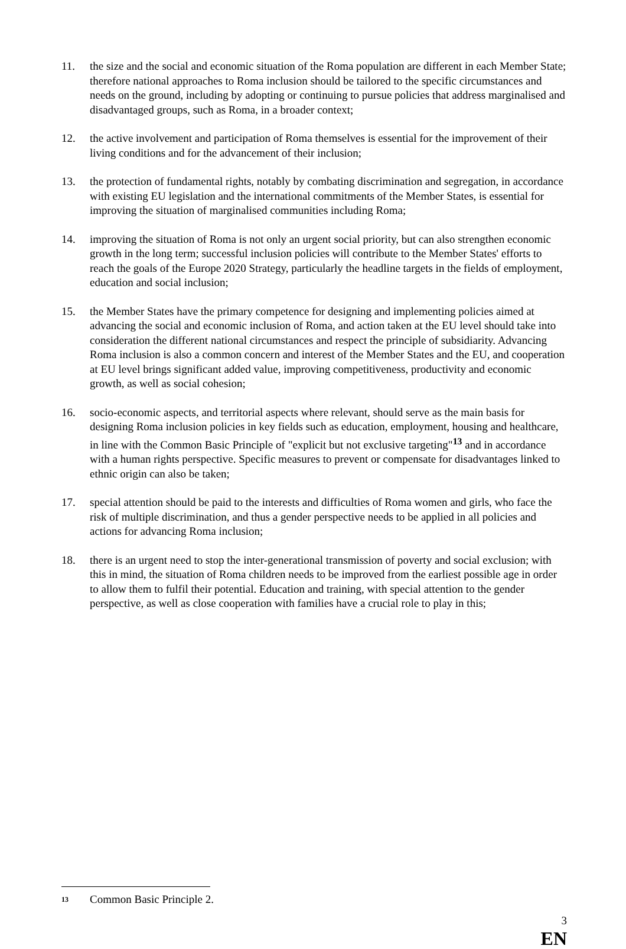11. the size and the social and economic situation of the Roma population are different in each Member State; therefore national approaches to Roma inclusion should be tailored to the specific circumstances and needs on the ground, including by adopting or continuing to pursue policies that address marginalised and disadvantaged groups, such as Roma, in a broader context;
12. the active involvement and participation of Roma themselves is essential for the improvement of their living conditions and for the advancement of their inclusion;
13. the protection of fundamental rights, notably by combating discrimination and segregation, in accordance with existing EU legislation and the international commitments of the Member States, is essential for improving the situation of marginalised communities including Roma;
14. improving the situation of Roma is not only an urgent social priority, but can also strengthen economic growth in the long term; successful inclusion policies will contribute to the Member States' efforts to reach the goals of the Europe 2020 Strategy, particularly the headline targets in the fields of employment, education and social inclusion;
15. the Member States have the primary competence for designing and implementing policies aimed at advancing the social and economic inclusion of Roma, and action taken at the EU level should take into consideration the different national circumstances and respect the principle of subsidiarity. Advancing Roma inclusion is also a common concern and interest of the Member States and the EU, and cooperation at EU level brings significant added value, improving competitiveness, productivity and economic growth, as well as social cohesion;
16. socio-economic aspects, and territorial aspects where relevant, should serve as the main basis for designing Roma inclusion policies in key fields such as education, employment, housing and healthcare, in line with the Common Basic Principle of "explicit but not exclusive targeting"<sup>13</sup> and in accordance with a human rights perspective. Specific measures to prevent or compensate for disadvantages linked to ethnic origin can also be taken;
17. special attention should be paid to the interests and difficulties of Roma women and girls, who face the risk of multiple discrimination, and thus a gender perspective needs to be applied in all policies and actions for advancing Roma inclusion;
18. there is an urgent need to stop the inter-generational transmission of poverty and social exclusion; with this in mind, the situation of Roma children needs to be improved from the earliest possible age in order to allow them to fulfil their potential. Education and training, with special attention to the gender perspective, as well as close cooperation with families have a crucial role to play in this;
<sup>13</sup> Common Basic Principle 2.
3
EN